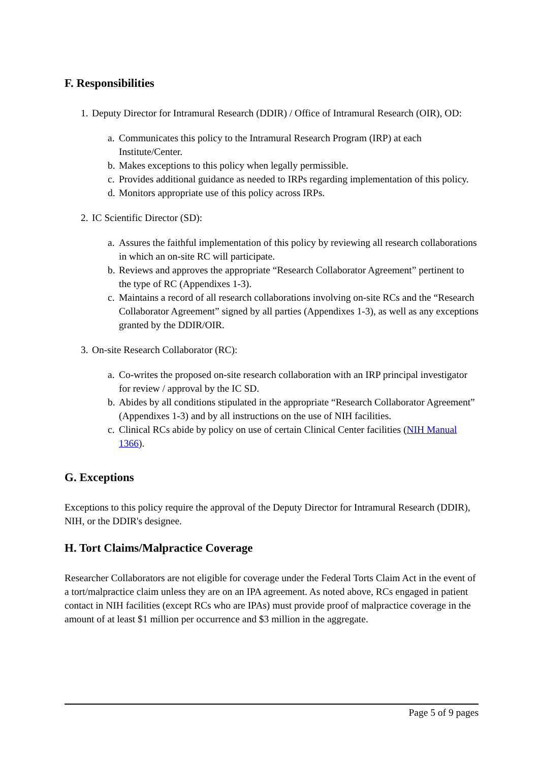F. Responsibilities
1. Deputy Director for Intramural Research (DDIR) / Office of Intramural Research (OIR), OD:
a. Communicates this policy to the Intramural Research Program (IRP) at each Institute/Center.
b. Makes exceptions to this policy when legally permissible.
c. Provides additional guidance as needed to IRPs regarding implementation of this policy.
d. Monitors appropriate use of this policy across IRPs.
2. IC Scientific Director (SD):
a. Assures the faithful implementation of this policy by reviewing all research collaborations in which an on-site RC will participate.
b. Reviews and approves the appropriate “Research Collaborator Agreement” pertinent to the type of RC (Appendixes 1-3).
c. Maintains a record of all research collaborations involving on-site RCs and the “Research Collaborator Agreement” signed by all parties (Appendixes 1-3), as well as any exceptions granted by the DDIR/OIR.
3. On-site Research Collaborator (RC):
a. Co-writes the proposed on-site research collaboration with an IRP principal investigator for review / approval by the IC SD.
b. Abides by all conditions stipulated in the appropriate “Research Collaborator Agreement” (Appendixes 1-3) and by all instructions on the use of NIH facilities.
c. Clinical RCs abide by policy on use of certain Clinical Center facilities (NIH Manual 1366).
G. Exceptions
Exceptions to this policy require the approval of the Deputy Director for Intramural Research (DDIR), NIH, or the DDIR's designee.
H. Tort Claims/Malpractice Coverage
Researcher Collaborators are not eligible for coverage under the Federal Torts Claim Act in the event of a tort/malpractice claim unless they are on an IPA agreement. As noted above, RCs engaged in patient contact in NIH facilities (except RCs who are IPAs) must provide proof of malpractice coverage in the amount of at least $1 million per occurrence and $3 million in the aggregate.
Page 5 of 9 pages